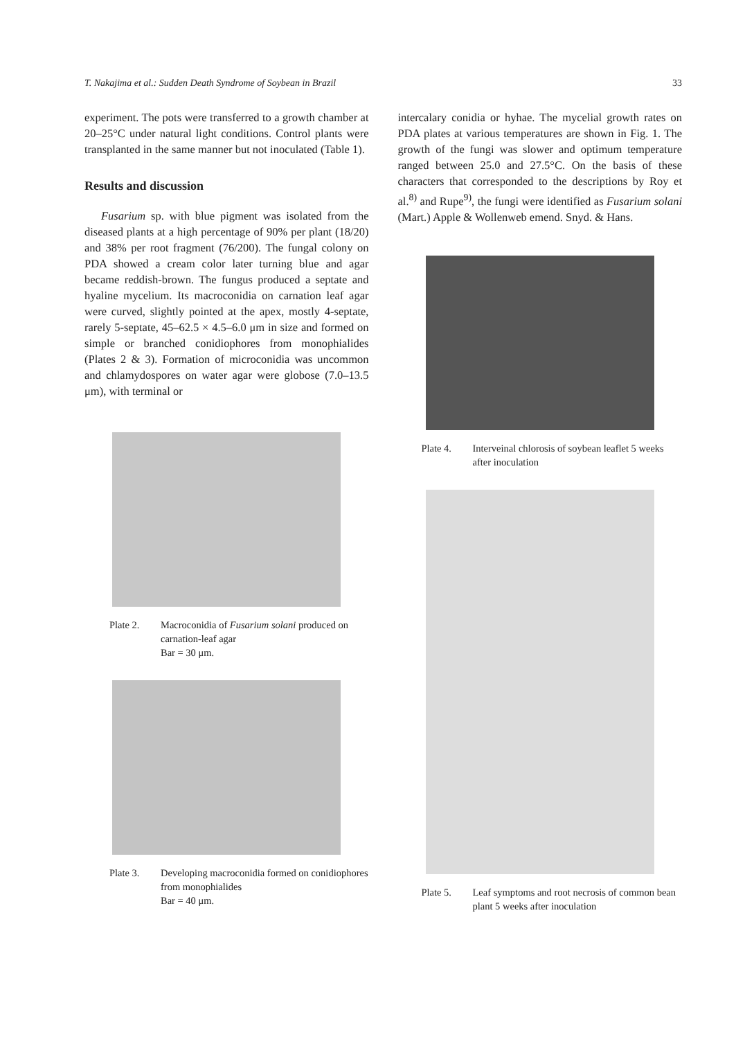T. Nakajima et al.: Sudden Death Syndrome of Soybean in Brazil 33
experiment. The pots were transferred to a growth chamber at 20–25°C under natural light conditions. Control plants were transplanted in the same manner but not inoculated (Table 1).
Results and discussion
Fusarium sp. with blue pigment was isolated from the diseased plants at a high percentage of 90% per plant (18/20) and 38% per root fragment (76/200). The fungal colony on PDA showed a cream color later turning blue and agar became reddish-brown. The fungus produced a septate and hyaline mycelium. Its macroconidia on carnation leaf agar were curved, slightly pointed at the apex, mostly 4-septate, rarely 5-septate, 45–62.5 × 4.5–6.0 μm in size and formed on simple or branched conidiophores from monophialides (Plates 2 & 3). Formation of microconidia was uncommon and chlamydospores on water agar were globose (7.0–13.5 μm), with terminal or
Plate 2. Macroconidia of Fusarium solani produced on carnation-leaf agar
Bar = 30 μm.
Plate 3. Developing macroconidia formed on conidiophores from monophialides
Bar = 40 μm.
intercalary conidia or hyhae. The mycelial growth rates on PDA plates at various temperatures are shown in Fig. 1. The growth of the fungi was slower and optimum temperature ranged between 25.0 and 27.5°C. On the basis of these characters that corresponded to the descriptions by Roy et al.<sup>8)</sup> and Rupe<sup>9)</sup>, the fungi were identified as Fusarium solani (Mart.) Apple & Wollenweb emend. Snyd. & Hans.
Plate 4. Interveinal chlorosis of soybean leaflet 5 weeks after inoculation
Plate 5. Leaf symptoms and root necrosis of common bean plant 5 weeks after inoculation